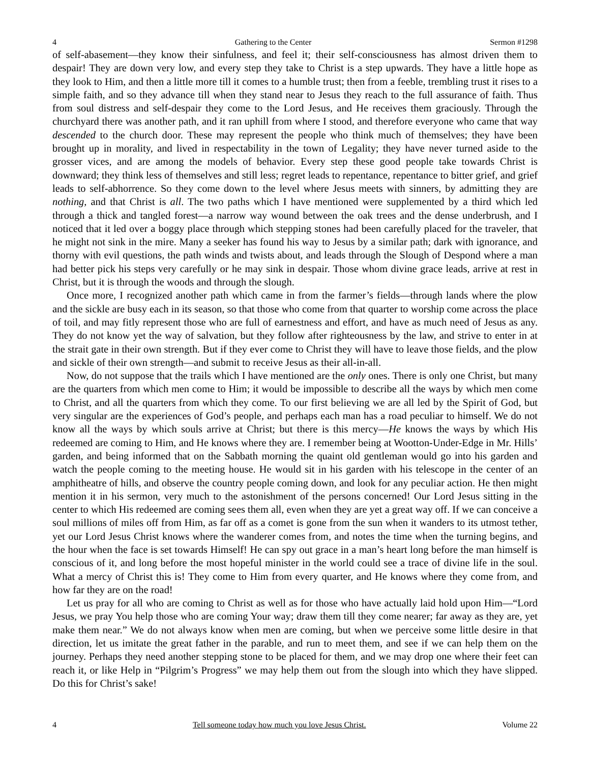4 Gathering to the Center Sermon #1298
of self-abasement—they know their sinfulness, and feel it; their self-consciousness has almost driven them to despair! They are down very low, and every step they take to Christ is a step upwards. They have a little hope as they look to Him, and then a little more till it comes to a humble trust; then from a feeble, trembling trust it rises to a simple faith, and so they advance till when they stand near to Jesus they reach to the full assurance of faith. Thus from soul distress and self-despair they come to the Lord Jesus, and He receives them graciously. Through the churchyard there was another path, and it ran uphill from where I stood, and therefore everyone who came that way descended to the church door. These may represent the people who think much of themselves; they have been brought up in morality, and lived in respectability in the town of Legality; they have never turned aside to the grosser vices, and are among the models of behavior. Every step these good people take towards Christ is downward; they think less of themselves and still less; regret leads to repentance, repentance to bitter grief, and grief leads to self-abhorrence. So they come down to the level where Jesus meets with sinners, by admitting they are nothing, and that Christ is all. The two paths which I have mentioned were supplemented by a third which led through a thick and tangled forest—a narrow way wound between the oak trees and the dense underbrush, and I noticed that it led over a boggy place through which stepping stones had been carefully placed for the traveler, that he might not sink in the mire. Many a seeker has found his way to Jesus by a similar path; dark with ignorance, and thorny with evil questions, the path winds and twists about, and leads through the Slough of Despond where a man had better pick his steps very carefully or he may sink in despair. Those whom divine grace leads, arrive at rest in Christ, but it is through the woods and through the slough.
Once more, I recognized another path which came in from the farmer’s fields—through lands where the plow and the sickle are busy each in its season, so that those who come from that quarter to worship come across the place of toil, and may fitly represent those who are full of earnestness and effort, and have as much need of Jesus as any. They do not know yet the way of salvation, but they follow after righteousness by the law, and strive to enter in at the strait gate in their own strength. But if they ever come to Christ they will have to leave those fields, and the plow and sickle of their own strength—and submit to receive Jesus as their all-in-all.
Now, do not suppose that the trails which I have mentioned are the only ones. There is only one Christ, but many are the quarters from which men come to Him; it would be impossible to describe all the ways by which men come to Christ, and all the quarters from which they come. To our first believing we are all led by the Spirit of God, but very singular are the experiences of God’s people, and perhaps each man has a road peculiar to himself. We do not know all the ways by which souls arrive at Christ; but there is this mercy—He knows the ways by which His redeemed are coming to Him, and He knows where they are. I remember being at Wootton-Under-Edge in Mr. Hills’ garden, and being informed that on the Sabbath morning the quaint old gentleman would go into his garden and watch the people coming to the meeting house. He would sit in his garden with his telescope in the center of an amphitheatre of hills, and observe the country people coming down, and look for any peculiar action. He then might mention it in his sermon, very much to the astonishment of the persons concerned! Our Lord Jesus sitting in the center to which His redeemed are coming sees them all, even when they are yet a great way off. If we can conceive a soul millions of miles off from Him, as far off as a comet is gone from the sun when it wanders to its utmost tether, yet our Lord Jesus Christ knows where the wanderer comes from, and notes the time when the turning begins, and the hour when the face is set towards Himself! He can spy out grace in a man’s heart long before the man himself is conscious of it, and long before the most hopeful minister in the world could see a trace of divine life in the soul. What a mercy of Christ this is! They come to Him from every quarter, and He knows where they come from, and how far they are on the road!
Let us pray for all who are coming to Christ as well as for those who have actually laid hold upon Him—“Lord Jesus, we pray You help those who are coming Your way; draw them till they come nearer; far away as they are, yet make them near.” We do not always know when men are coming, but when we perceive some little desire in that direction, let us imitate the great father in the parable, and run to meet them, and see if we can help them on the journey. Perhaps they need another stepping stone to be placed for them, and we may drop one where their feet can reach it, or like Help in “Pilgrim’s Progress” we may help them out from the slough into which they have slipped. Do this for Christ’s sake!
4 Tell someone today how much you love Jesus Christ. Volume 22